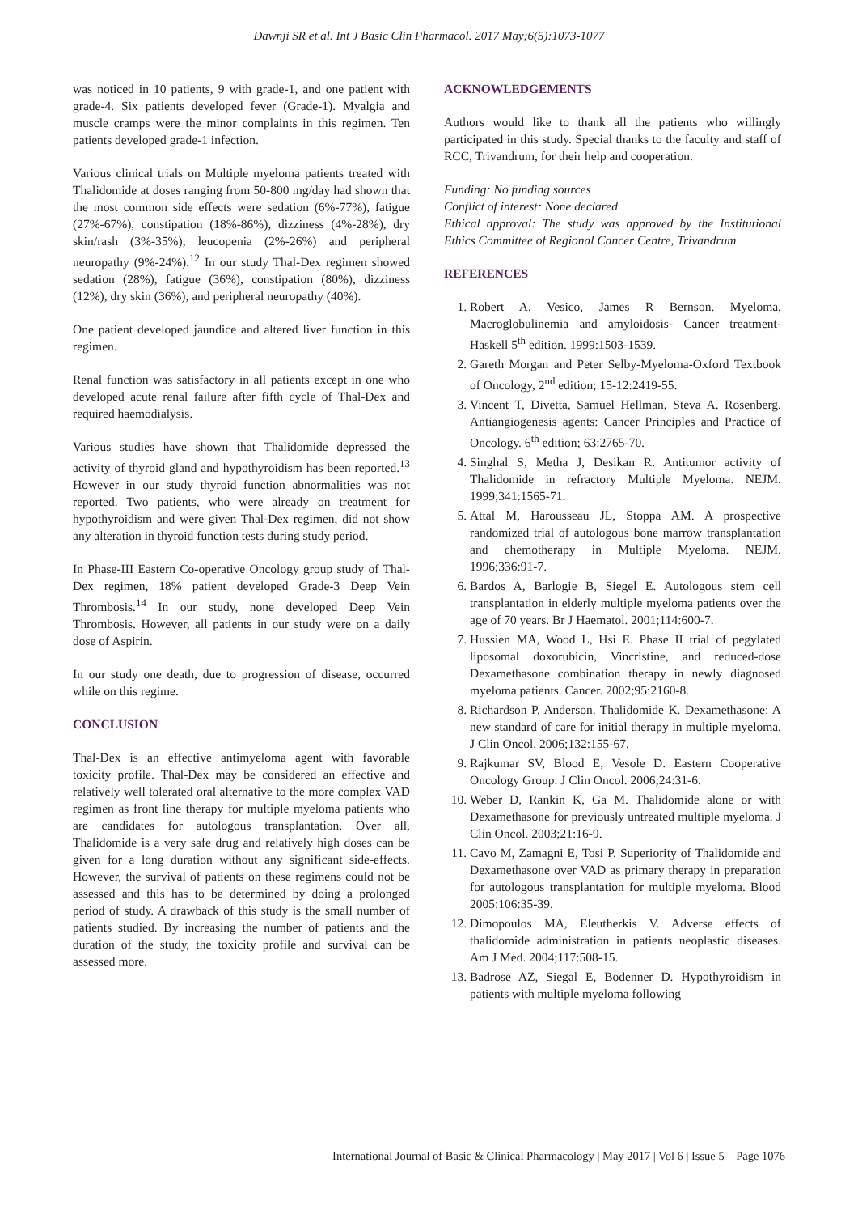Dawnji SR et al. Int J Basic Clin Pharmacol. 2017 May;6(5):1073-1077
was noticed in 10 patients, 9 with grade-1, and one patient with grade-4. Six patients developed fever (Grade-1). Myalgia and muscle cramps were the minor complaints in this regimen. Ten patients developed grade-1 infection.
Various clinical trials on Multiple myeloma patients treated with Thalidomide at doses ranging from 50-800 mg/day had shown that the most common side effects were sedation (6%-77%), fatigue (27%-67%), constipation (18%-86%), dizziness (4%-28%), dry skin/rash (3%-35%), leucopenia (2%-26%) and peripheral neuropathy (9%-24%).<sup>12</sup> In our study Thal-Dex regimen showed sedation (28%), fatigue (36%), constipation (80%), dizziness (12%), dry skin (36%), and peripheral neuropathy (40%).
One patient developed jaundice and altered liver function in this regimen.
Renal function was satisfactory in all patients except in one who developed acute renal failure after fifth cycle of Thal-Dex and required haemodialysis.
Various studies have shown that Thalidomide depressed the activity of thyroid gland and hypothyroidism has been reported.<sup>13</sup> However in our study thyroid function abnormalities was not reported. Two patients, who were already on treatment for hypothyroidism and were given Thal-Dex regimen, did not show any alteration in thyroid function tests during study period.
In Phase-III Eastern Co-operative Oncology group study of Thal-Dex regimen, 18% patient developed Grade-3 Deep Vein Thrombosis.<sup>14</sup> In our study, none developed Deep Vein Thrombosis. However, all patients in our study were on a daily dose of Aspirin.
In our study one death, due to progression of disease, occurred while on this regime.
CONCLUSION
Thal-Dex is an effective antimyeloma agent with favorable toxicity profile. Thal-Dex may be considered an effective and relatively well tolerated oral alternative to the more complex VAD regimen as front line therapy for multiple myeloma patients who are candidates for autologous transplantation. Over all, Thalidomide is a very safe drug and relatively high doses can be given for a long duration without any significant side-effects. However, the survival of patients on these regimens could not be assessed and this has to be determined by doing a prolonged period of study. A drawback of this study is the small number of patients studied. By increasing the number of patients and the duration of the study, the toxicity profile and survival can be assessed more.
ACKNOWLEDGEMENTS
Authors would like to thank all the patients who willingly participated in this study. Special thanks to the faculty and staff of RCC, Trivandrum, for their help and cooperation.
Funding: No funding sources
Conflict of interest: None declared
Ethical approval: The study was approved by the Institutional Ethics Committee of Regional Cancer Centre, Trivandrum
REFERENCES
1. Robert A. Vesico, James R Bernson. Myeloma, Macroglobulinemia and amyloidosis- Cancer treatment-Haskell 5<sup>th</sup> edition. 1999:1503-1539.
2. Gareth Morgan and Peter Selby-Myeloma-Oxford Textbook of Oncology, 2<sup>nd</sup> edition; 15-12:2419-55.
3. Vincent T, Divetta, Samuel Hellman, Steva A. Rosenberg. Antiangiogenesis agents: Cancer Principles and Practice of Oncology. 6<sup>th</sup> edition; 63:2765-70.
4. Singhal S, Metha J, Desikan R. Antitumor activity of Thalidomide in refractory Multiple Myeloma. NEJM. 1999;341:1565-71.
5. Attal M, Harousseau JL, Stoppa AM. A prospective randomized trial of autologous bone marrow transplantation and chemotherapy in Multiple Myeloma. NEJM. 1996;336:91-7.
6. Bardos A, Barlogie B, Siegel E. Autologous stem cell transplantation in elderly multiple myeloma patients over the age of 70 years. Br J Haematol. 2001;114:600-7.
7. Hussien MA, Wood L, Hsi E. Phase II trial of pegylated liposomal doxorubicin, Vincristine, and reduced-dose Dexamethasone combination therapy in newly diagnosed myeloma patients. Cancer. 2002;95:2160-8.
8. Richardson P, Anderson. Thalidomide K. Dexamethasone: A new standard of care for initial therapy in multiple myeloma. J Clin Oncol. 2006;132:155-67.
9. Rajkumar SV, Blood E, Vesole D. Eastern Cooperative Oncology Group. J Clin Oncol. 2006;24:31-6.
10. Weber D, Rankin K, Ga M. Thalidomide alone or with Dexamethasone for previously untreated multiple myeloma. J Clin Oncol. 2003;21:16-9.
11. Cavo M, Zamagni E, Tosi P. Superiority of Thalidomide and Dexamethasone over VAD as primary therapy in preparation for autologous transplantation for multiple myeloma. Blood 2005:106:35-39.
12. Dimopoulos MA, Eleutherkis V. Adverse effects of thalidomide administration in patients neoplastic diseases. Am J Med. 2004;117:508-15.
13. Badrose AZ, Siegal E, Bodenner D. Hypothyroidism in patients with multiple myeloma following
International Journal of Basic & Clinical Pharmacology | May 2017 | Vol 6 | Issue 5 Page 1076